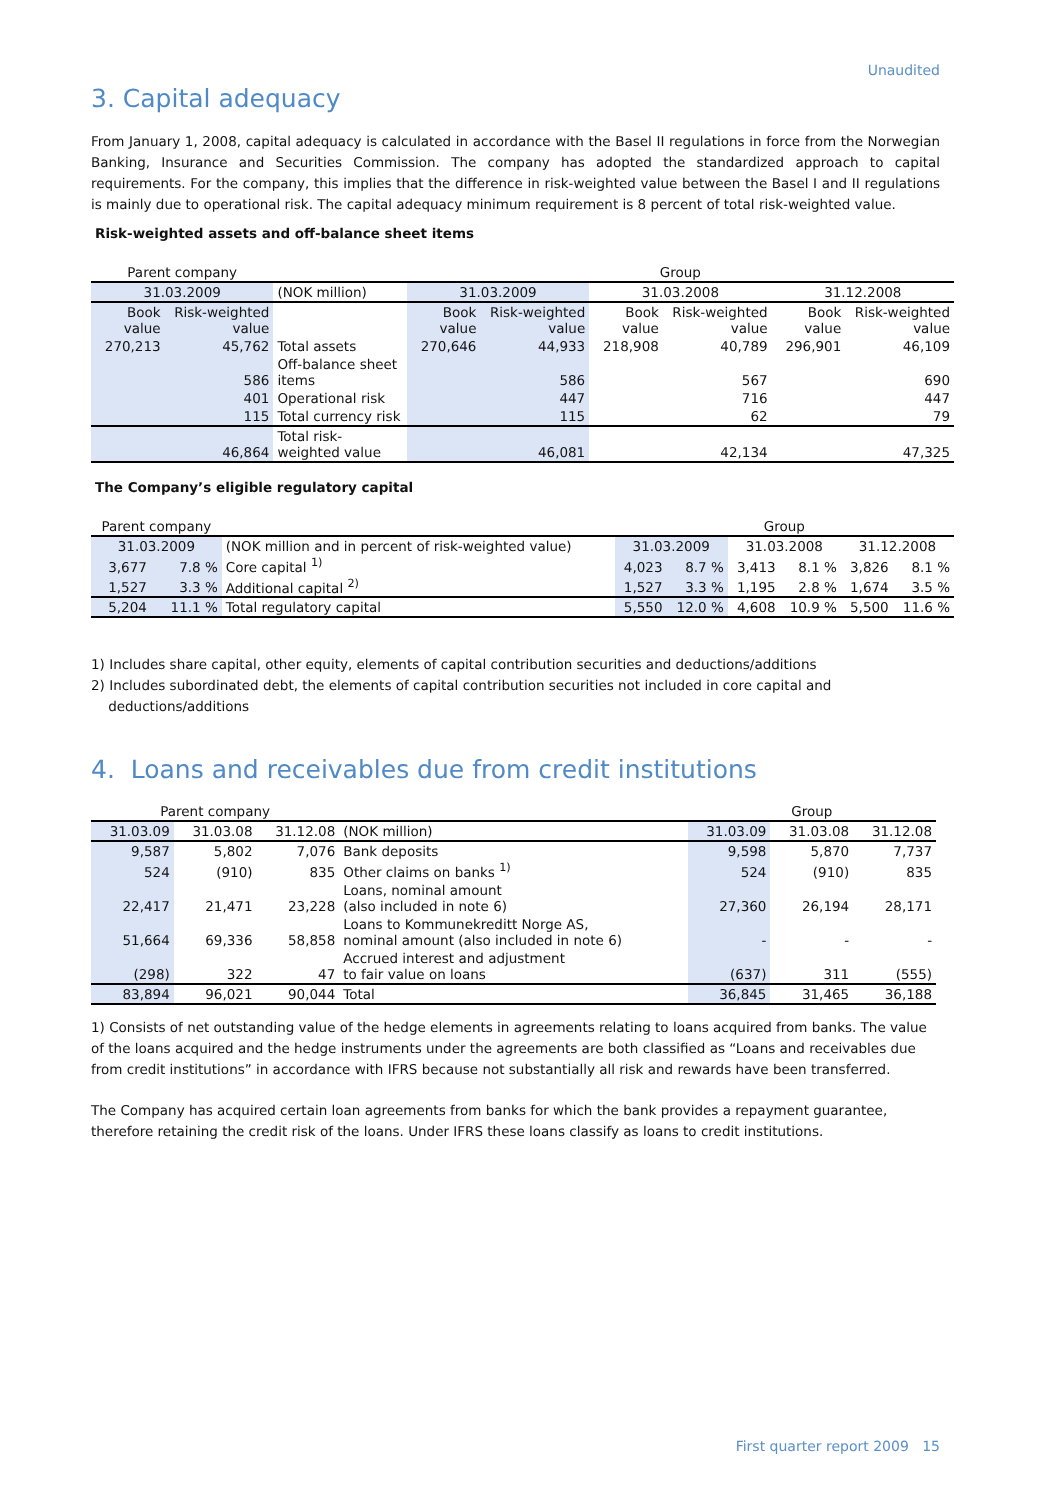Unaudited
3. Capital adequacy
From January 1, 2008, capital adequacy is calculated in accordance with the Basel II regulations in force from the Norwegian Banking, Insurance and Securities Commission. The company has adopted the standardized approach to capital requirements. For the company, this implies that the difference in risk-weighted value between the Basel I and II regulations is mainly due to operational risk. The capital adequacy minimum requirement is 8 percent of total risk-weighted value.
Risk-weighted assets and off-balance sheet items
| Parent company | | | Group | | | | | |
| --- | --- | --- | --- | --- | --- | --- | --- | --- |
| 31.03.2009 | | (NOK million) | 31.03.2009 | | 31.03.2008 | | 31.12.2008 | |
| Book value | Risk-weighted value | | Book value | Risk-weighted value | Book value | Risk-weighted value | Book value | Risk-weighted value |
| 270,213 | 45,762 | Total assets | 270,646 | 44,933 | 218,908 | 40,789 | 296,901 | 46,109 |
| | 586 | Off-balance sheet items | | 586 | | 567 | | 690 |
| | 401 | Operational risk | | 447 | | 716 | | 447 |
| | 115 | Total currency risk | | 115 | | 62 | | 79 |
| | 46,864 | Total risk-weighted value | | 46,081 | | 42,134 | | 47,325 |
The Company’s eligible regulatory capital
| Parent company | | | Group | | | | | |
| --- | --- | --- | --- | --- | --- | --- | --- | --- |
| 31.03.2009 | | (NOK million and in percent of risk-weighted value) | 31.03.2009 | | 31.03.2008 | | 31.12.2008 | |
| 3,677 | 7.8 % | Core capital <sup>1)</sup> | 4,023 | 8.7 % | 3,413 | 8.1 % | 3,826 | 8.1 % |
| 1,527 | 3.3 % | Additional capital <sup>2)</sup> | 1,527 | 3.3 % | 1,195 | 2.8 % | 1,674 | 3.5 % |
| 5,204 | 11.1 % | Total regulatory capital | 5,550 | 12.0 % | 4,608 | 10.9 % | 5,500 | 11.6 % |
1) Includes share capital, other equity, elements of capital contribution securities and deductions/additions
2) Includes subordinated debt, the elements of capital contribution securities not included in core capital and
deductions/additions
4. Loans and receivables due from credit institutions
| Parent company | | | | Group | | |
| --- | --- | --- | --- | --- | --- | --- |
| 31.03.09 | 31.03.08 | 31.12.08 | (NOK million) | 31.03.09 | 31.03.08 | 31.12.08 |
| 9,587 | 5,802 | 7,076 | Bank deposits | 9,598 | 5,870 | 7,737 |
| 524 | (910) | 835 | Other claims on banks <sup>1)</sup> | 524 | (910) | 835 |
| 22,417 | 21,471 | 23,228 | Loans, nominal amount (also included in note 6) | 27,360 | 26,194 | 28,171 |
| 51,664 | 69,336 | 58,858 | Loans to Kommunekreditt Norge AS, nominal amount (also included in note 6) | - | - | - |
| (298) | 322 | 47 | Accrued interest and adjustment to fair value on loans | (637) | 311 | (555) |
| 83,894 | 96,021 | 90,044 | Total | 36,845 | 31,465 | 36,188 |
1) Consists of net outstanding value of the hedge elements in agreements relating to loans acquired from banks. The value of the loans acquired and the hedge instruments under the agreements are both classified as “Loans and receivables due from credit institutions” in accordance with IFRS because not substantially all risk and rewards have been transferred.
The Company has acquired certain loan agreements from banks for which the bank provides a repayment guarantee, therefore retaining the credit risk of the loans. Under IFRS these loans classify as loans to credit institutions.
First quarter report 2009 15